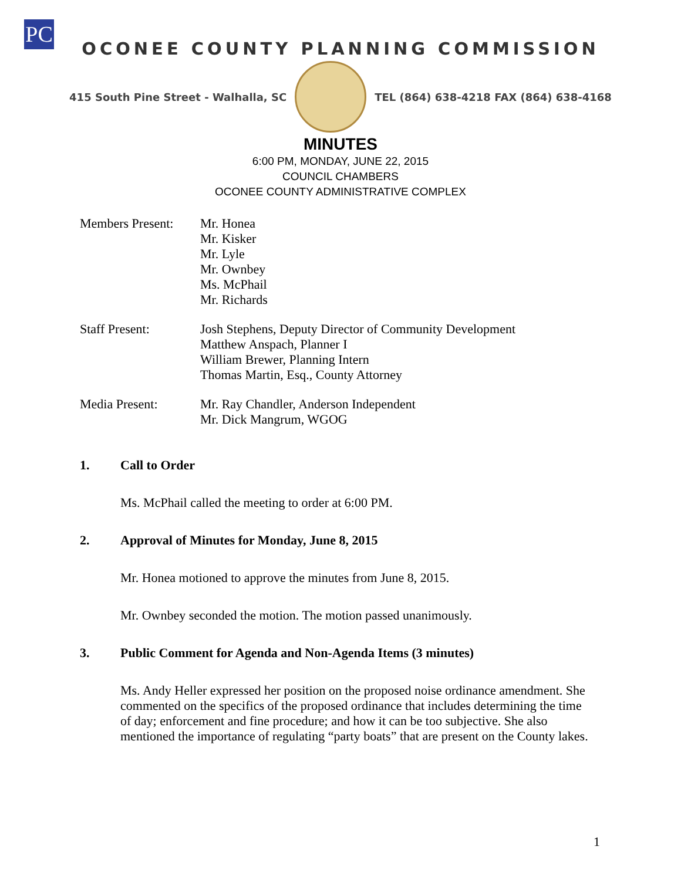PC
OCONEE COUNTY PLANNING COMMISSION
415 South Pine Street - Walhalla, SC
TEL (864) 638-4218 FAX (864) 638-4168
MINUTES
6:00 PM, MONDAY, JUNE 22, 2015
COUNCIL CHAMBERS
OCONEE COUNTY ADMINISTRATIVE COMPLEX
Members Present:
Mr. Honea
Mr. Kisker
Mr. Lyle
Mr. Ownbey
Ms. McPhail
Mr. Richards
Staff Present: Josh Stephens, Deputy Director of Community Development
Matthew Anspach, Planner I
William Brewer, Planning Intern
Thomas Martin, Esq., County Attorney
Media Present: Mr. Ray Chandler, Anderson Independent
Mr. Dick Mangrum, WGOG
1. Call to Order
Ms. McPhail called the meeting to order at 6:00 PM.
2. Approval of Minutes for Monday, June 8, 2015
Mr. Honea motioned to approve the minutes from June 8, 2015.
Mr. Ownbey seconded the motion. The motion passed unanimously.
3. Public Comment for Agenda and Non-Agenda Items (3 minutes)
Ms. Andy Heller expressed her position on the proposed noise ordinance amendment. She commented on the specifics of the proposed ordinance that includes determining the time of day; enforcement and fine procedure; and how it can be too subjective. She also mentioned the importance of regulating “party boats” that are present on the County lakes.
1